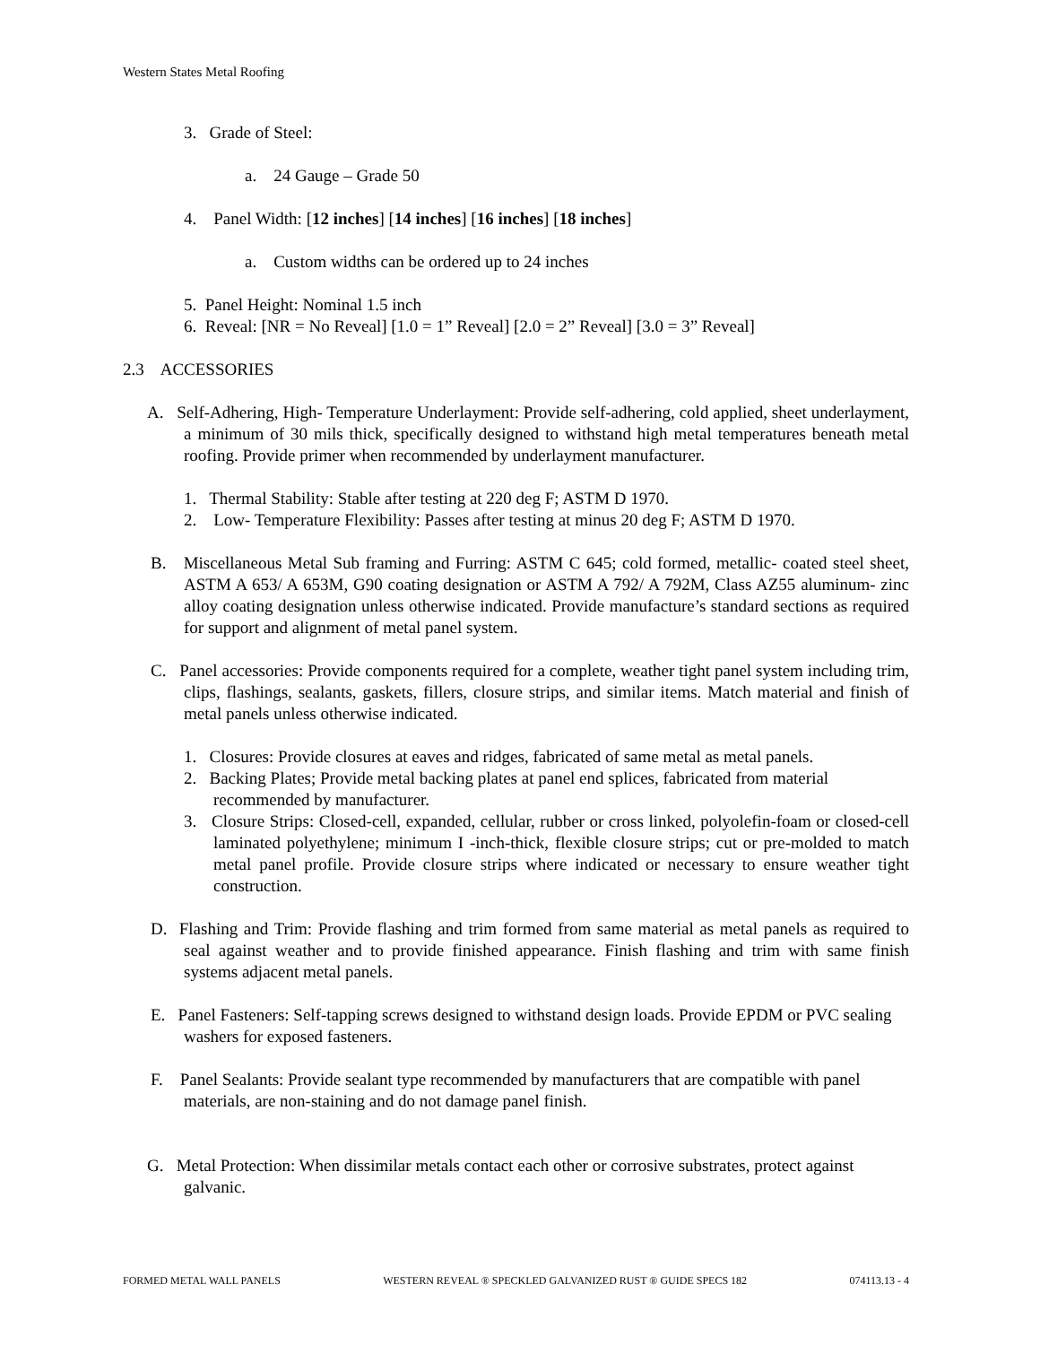Western States Metal Roofing
3. Grade of Steel:
a. 24 Gauge – Grade 50
4. Panel Width: [12 inches] [14 inches] [16 inches] [18 inches]
a. Custom widths can be ordered up to 24 inches
5. Panel Height: Nominal 1.5 inch
6. Reveal: [NR = No Reveal] [1.0 = 1” Reveal] [2.0 = 2” Reveal] [3.0 = 3” Reveal]
2.3 ACCESSORIES
A. Self-Adhering, High- Temperature Underlayment: Provide self-adhering, cold applied, sheet underlayment, a minimum of 30 mils thick, specifically designed to withstand high metal temperatures beneath metal roofing. Provide primer when recommended by underlayment manufacturer.
1. Thermal Stability: Stable after testing at 220 deg F; ASTM D 1970.
2. Low- Temperature Flexibility: Passes after testing at minus 20 deg F; ASTM D 1970.
B. Miscellaneous Metal Sub framing and Furring: ASTM C 645; cold formed, metallic- coated steel sheet, ASTM A 653/ A 653M, G90 coating designation or ASTM A 792/ A 792M, Class AZ55 aluminum- zinc alloy coating designation unless otherwise indicated. Provide manufacture’s standard sections as required for support and alignment of metal panel system.
C. Panel accessories: Provide components required for a complete, weather tight panel system including trim, clips, flashings, sealants, gaskets, fillers, closure strips, and similar items. Match material and finish of metal panels unless otherwise indicated.
1. Closures: Provide closures at eaves and ridges, fabricated of same metal as metal panels.
2. Backing Plates; Provide metal backing plates at panel end splices, fabricated from material recommended by manufacturer.
3. Closure Strips: Closed-cell, expanded, cellular, rubber or cross linked, polyolefin-foam or closed-cell laminated polyethylene; minimum I -inch-thick, flexible closure strips; cut or pre-molded to match metal panel profile. Provide closure strips where indicated or necessary to ensure weather tight construction.
D. Flashing and Trim: Provide flashing and trim formed from same material as metal panels as required to seal against weather and to provide finished appearance. Finish flashing and trim with same finish systems adjacent metal panels.
E. Panel Fasteners: Self-tapping screws designed to withstand design loads. Provide EPDM or PVC sealing washers for exposed fasteners.
F. Panel Sealants: Provide sealant type recommended by manufacturers that are compatible with panel materials, are non-staining and do not damage panel finish.
G. Metal Protection: When dissimilar metals contact each other or corrosive substrates, protect against galvanic.
FORMED METAL WALL PANELS WESTERN REVEAL ® SPECKLED GALVANIZED RUST ® GUIDE SPECS 182 074113.13 - 4